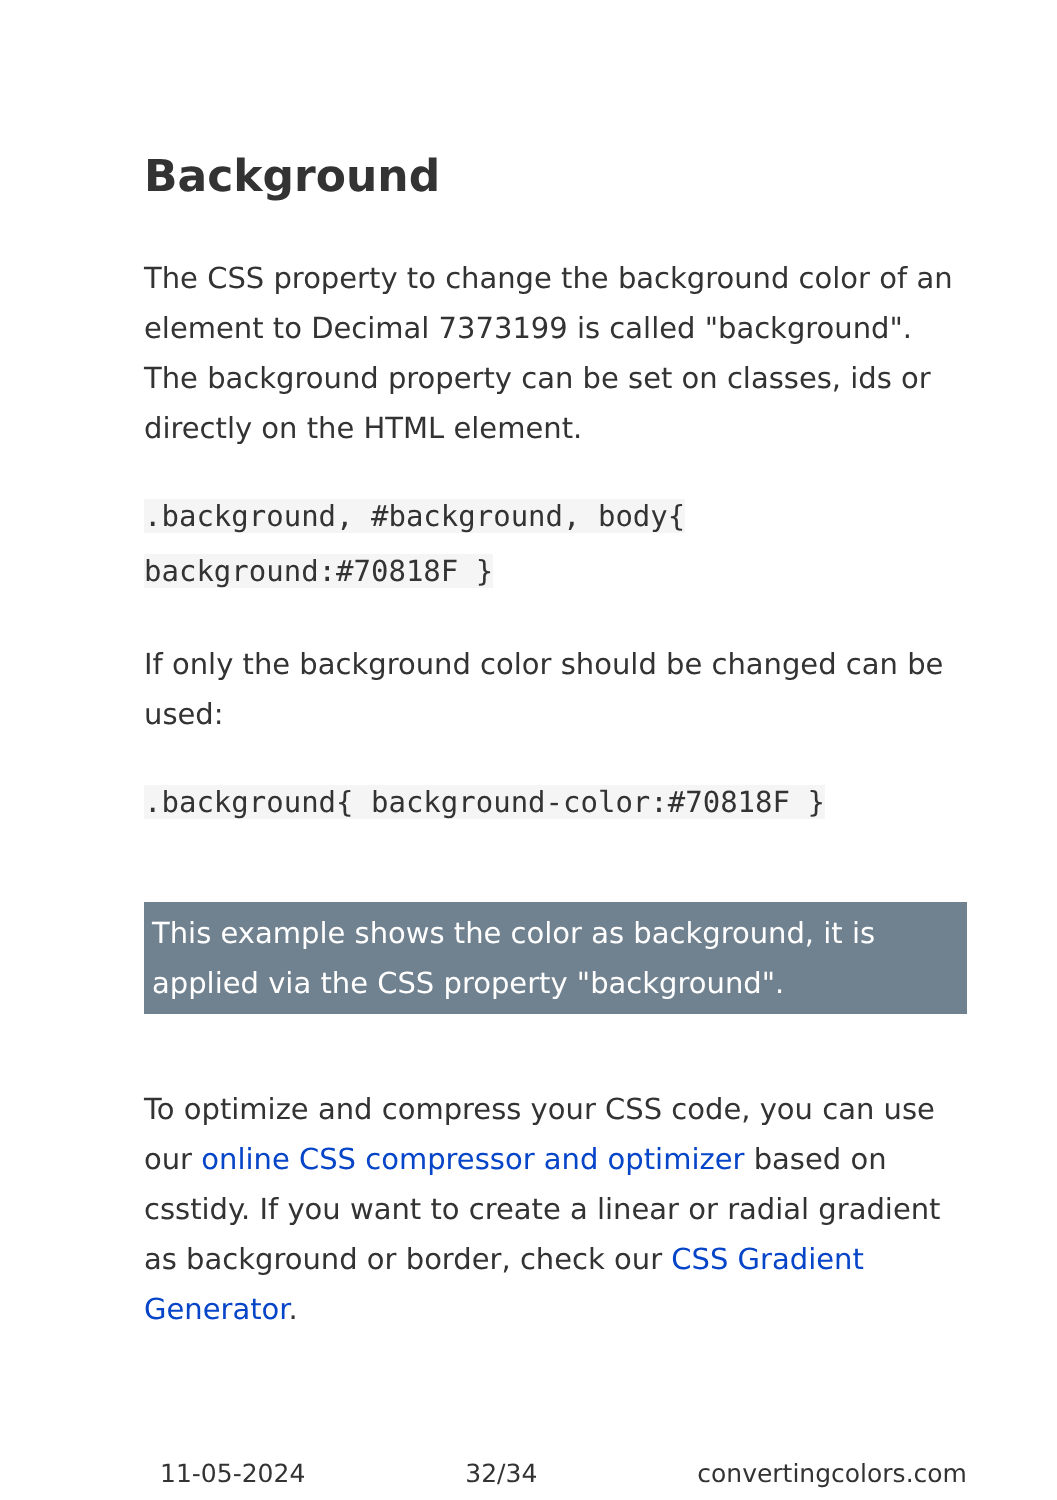Background
The CSS property to change the background color of an element to Decimal 7373199 is called "background". The background property can be set on classes, ids or directly on the HTML element.
.background, #background, body{
background:#70818F }
If only the background color should be changed can be used:
.background{ background-color:#70818F }
This example shows the color as background, it is applied via the CSS property "background".
To optimize and compress your CSS code, you can use our online CSS compressor and optimizer based on csstidy. If you want to create a linear or radial gradient as background or border, check our CSS Gradient Generator.
11-05-2024 32/34 convertingcolors.com